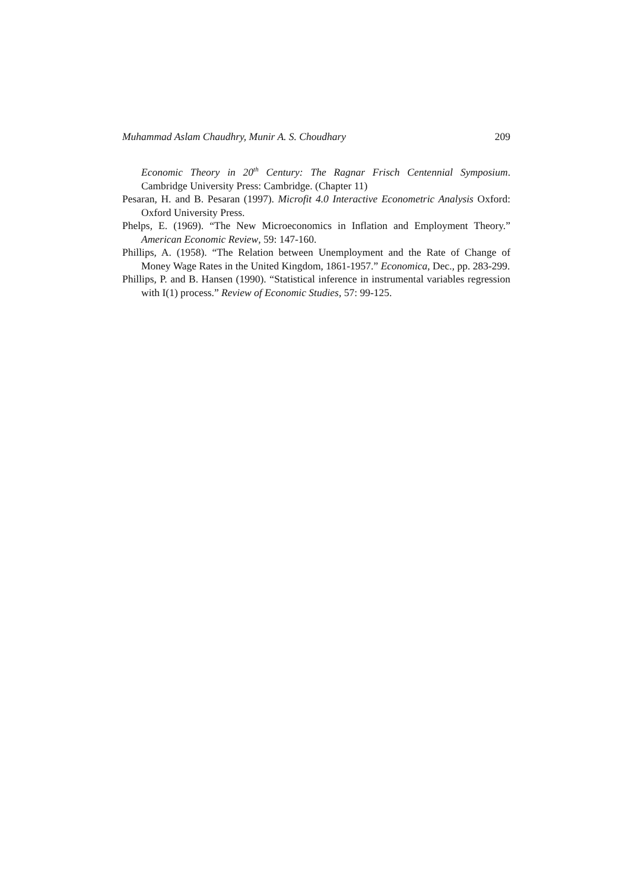Muhammad Aslam Chaudhry, Munir A. S. Choudhary 209
Economic Theory in 20<sup>th</sup> Century: The Ragnar Frisch Centennial Symposium. Cambridge University Press: Cambridge. (Chapter 11)
Pesaran, H. and B. Pesaran (1997). Microfit 4.0 Interactive Econometric Analysis Oxford: Oxford University Press.
Phelps, E. (1969). “The New Microeconomics in Inflation and Employment Theory.” American Economic Review, 59: 147-160.
Phillips, A. (1958). “The Relation between Unemployment and the Rate of Change of Money Wage Rates in the United Kingdom, 1861-1957.” Economica, Dec., pp. 283-299.
Phillips, P. and B. Hansen (1990). “Statistical inference in instrumental variables regression with I(1) process.” Review of Economic Studies, 57: 99-125.